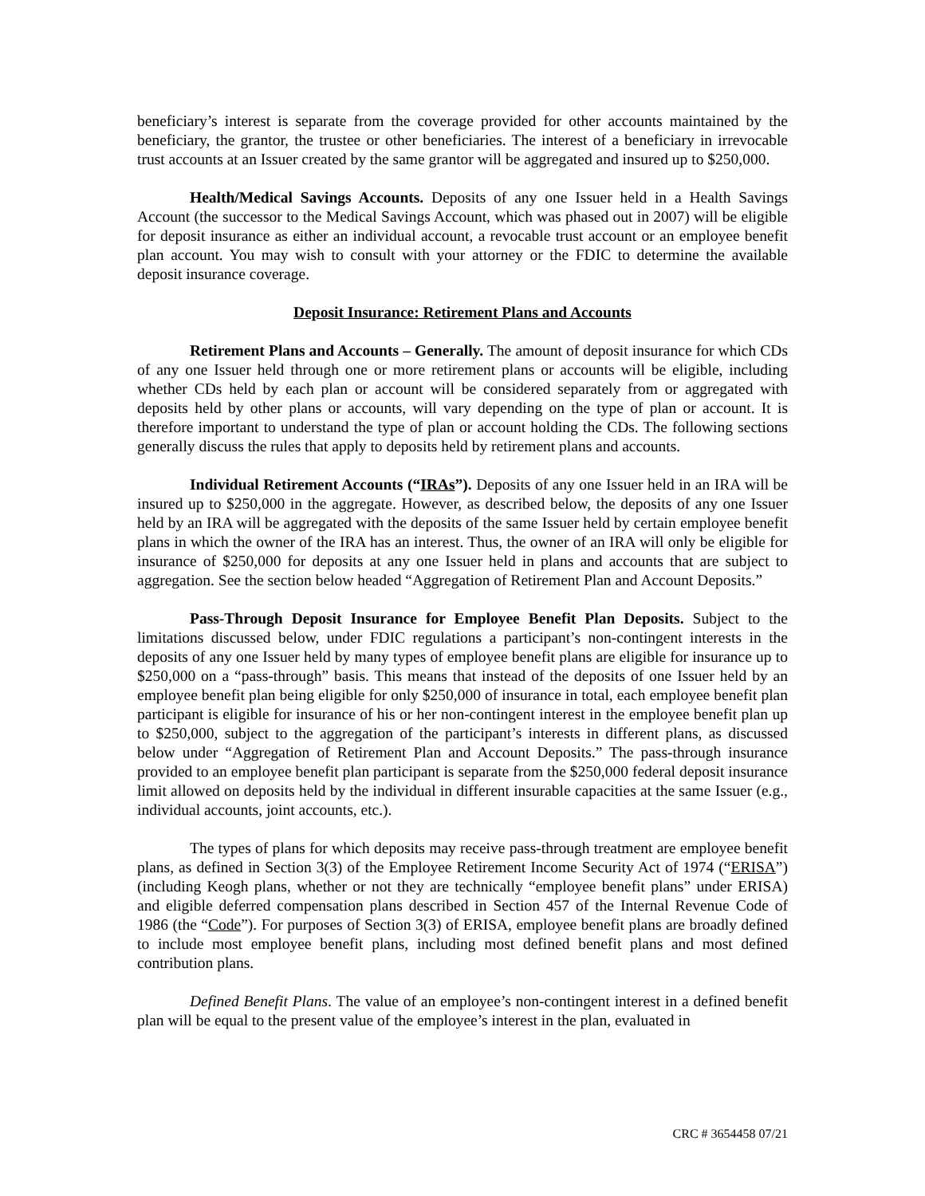beneficiary’s interest is separate from the coverage provided for other accounts maintained by the beneficiary, the grantor, the trustee or other beneficiaries. The interest of a beneficiary in irrevocable trust accounts at an Issuer created by the same grantor will be aggregated and insured up to $250,000.
Health/Medical Savings Accounts. Deposits of any one Issuer held in a Health Savings Account (the successor to the Medical Savings Account, which was phased out in 2007) will be eligible for deposit insurance as either an individual account, a revocable trust account or an employee benefit plan account. You may wish to consult with your attorney or the FDIC to determine the available deposit insurance coverage.
Deposit Insurance: Retirement Plans and Accounts
Retirement Plans and Accounts – Generally. The amount of deposit insurance for which CDs of any one Issuer held through one or more retirement plans or accounts will be eligible, including whether CDs held by each plan or account will be considered separately from or aggregated with deposits held by other plans or accounts, will vary depending on the type of plan or account. It is therefore important to understand the type of plan or account holding the CDs. The following sections generally discuss the rules that apply to deposits held by retirement plans and accounts.
Individual Retirement Accounts (“IRAs”). Deposits of any one Issuer held in an IRA will be insured up to $250,000 in the aggregate. However, as described below, the deposits of any one Issuer held by an IRA will be aggregated with the deposits of the same Issuer held by certain employee benefit plans in which the owner of the IRA has an interest. Thus, the owner of an IRA will only be eligible for insurance of $250,000 for deposits at any one Issuer held in plans and accounts that are subject to aggregation. See the section below headed “Aggregation of Retirement Plan and Account Deposits.”
Pass-Through Deposit Insurance for Employee Benefit Plan Deposits. Subject to the limitations discussed below, under FDIC regulations a participant’s non-contingent interests in the deposits of any one Issuer held by many types of employee benefit plans are eligible for insurance up to $250,000 on a “pass-through” basis. This means that instead of the deposits of one Issuer held by an employee benefit plan being eligible for only $250,000 of insurance in total, each employee benefit plan participant is eligible for insurance of his or her non-contingent interest in the employee benefit plan up to $250,000, subject to the aggregation of the participant’s interests in different plans, as discussed below under “Aggregation of Retirement Plan and Account Deposits.” The pass-through insurance provided to an employee benefit plan participant is separate from the $250,000 federal deposit insurance limit allowed on deposits held by the individual in different insurable capacities at the same Issuer (e.g., individual accounts, joint accounts, etc.).
The types of plans for which deposits may receive pass-through treatment are employee benefit plans, as defined in Section 3(3) of the Employee Retirement Income Security Act of 1974 (“ERISA”) (including Keogh plans, whether or not they are technically “employee benefit plans” under ERISA) and eligible deferred compensation plans described in Section 457 of the Internal Revenue Code of 1986 (the “Code”). For purposes of Section 3(3) of ERISA, employee benefit plans are broadly defined to include most employee benefit plans, including most defined benefit plans and most defined contribution plans.
Defined Benefit Plans. The value of an employee’s non-contingent interest in a defined benefit plan will be equal to the present value of the employee’s interest in the plan, evaluated in
CRC # 3654458 07/21